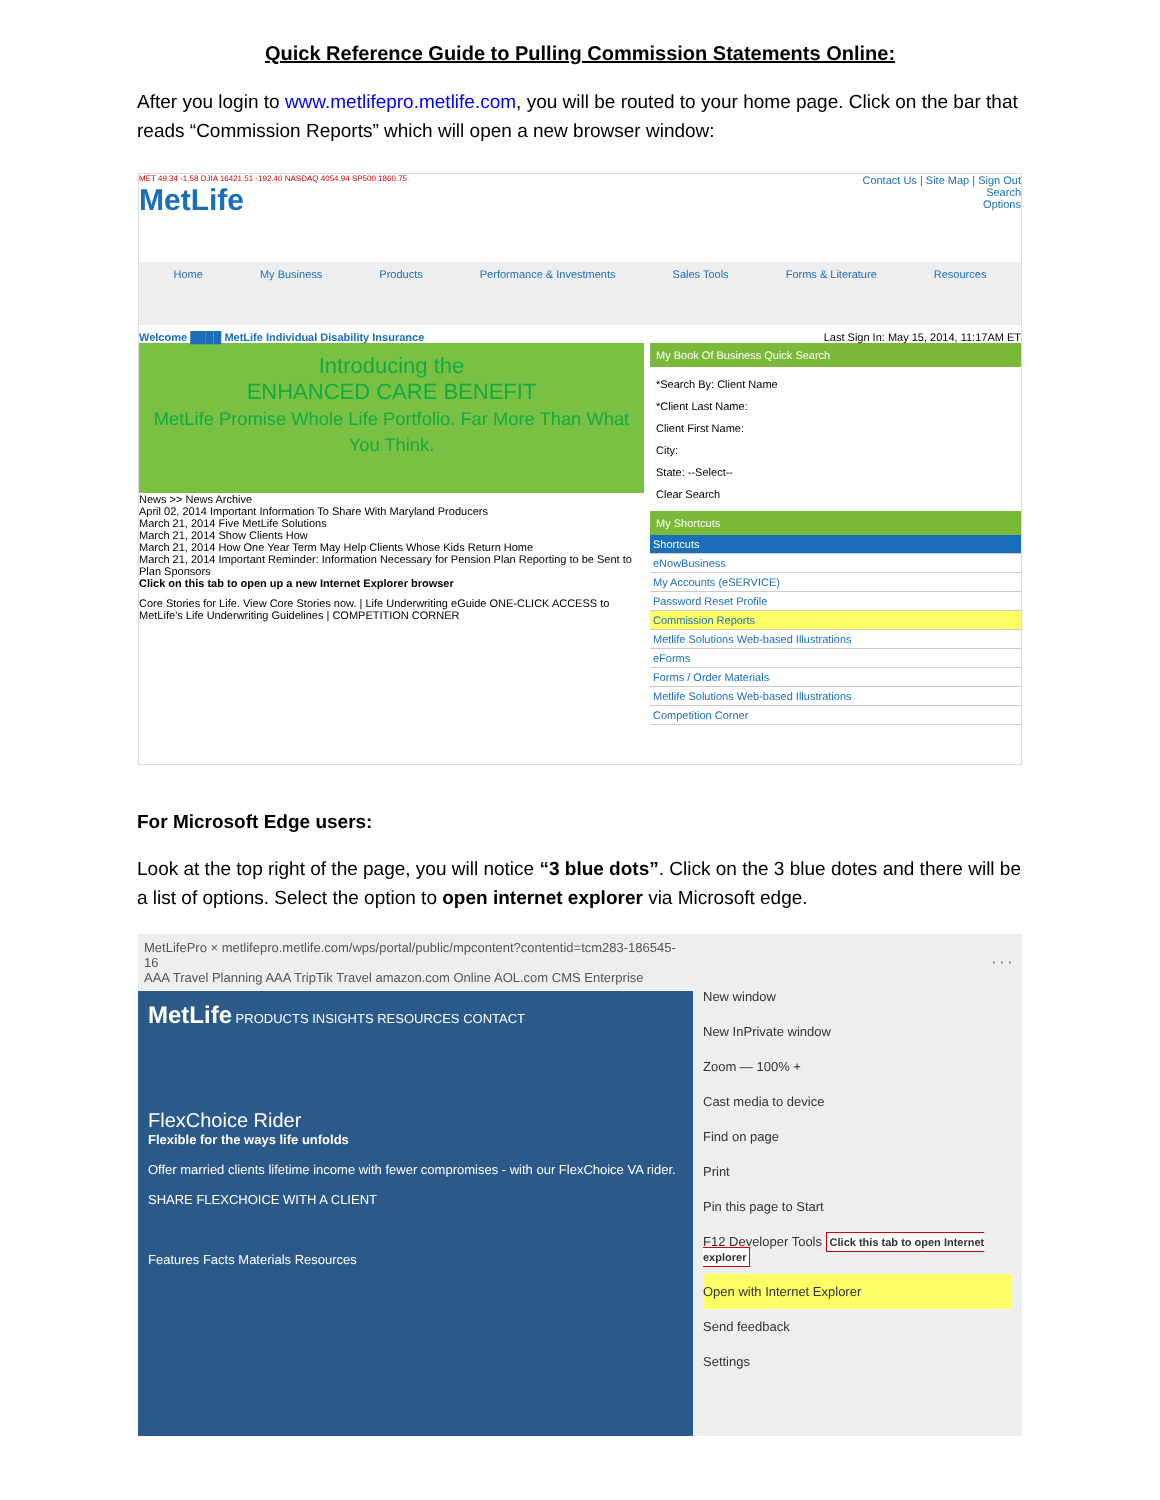Quick Reference Guide to Pulling Commission Statements Online:
After you login to www.metlifepro.metlife.com, you will be routed to your home page. Click on the bar that reads “Commission Reports” which will open a new browser window:
MET 49.34 -1.58 DJIA 16421.51 -192.40 NASDAQ 4054.94 SP500 1860.75
MetLife
Contact Us | Site Map | Sign Out
Search
Options
Home My Business Products Performance & Investments Sales Tools Forms & Literature Resources
Welcome ████ MetLife Individual Disability Insurance
Introducing the
ENHANCED CARE BENEFIT
MetLife Promise Whole Life Portfolio. Far More Than What You Think.
News >> News Archive
April 02, 2014 Important Information To Share With Maryland Producers
March 21, 2014 Five MetLife Solutions
March 21, 2014 Show Clients How
March 21, 2014 How One Year Term May Help Clients Whose Kids Return Home
March 21, 2014 Important Reminder: Information Necessary for Pension Plan Reporting to be Sent to Plan Sponsors
Click on this tab to open up a new Internet Explorer browser
Core Stories for Life. View Core Stories now. | Life Underwriting eGuide ONE-CLICK ACCESS to MetLife’s Life Underwriting Guidelines | COMPETITION CORNER
Last Sign In: May 15, 2014, 11:17AM ET
My Book Of Business Quick Search
*Search By: Client Name
*Client Last Name:
Client First Name:
City:
State: --Select--
Clear Search
My Shortcuts
Shortcuts
eNowBusiness
My Accounts (eSERVICE)
Password Reset Profile
Commission Reports
Metlife Solutions Web-based Illustrations
eForms
Forms / Order Materials
Metlife Solutions Web-based Illustrations
Competition Corner
For Microsoft Edge users:
Look at the top right of the page, you will notice “3 blue dots”. Click on the 3 blue dotes and there will be a list of options. Select the option to open internet explorer via Microsoft edge.
MetLifePro × metlifepro.metlife.com/wps/portal/public/mpcontent?contentid=tcm283-186545-16
AAA Travel Planning AAA TripTik Travel amazon.com Online AOL.com CMS Enterprise
MetLife PRODUCTS INSIGHTS RESOURCES CONTACT
FlexChoice Rider
Flexible for the ways life unfolds
Offer married clients lifetime income with fewer compromises - with our FlexChoice VA rider.
SHARE FLEXCHOICE WITH A CLIENT
Features Facts Materials Resources
· · ·
New window
New InPrivate window
Zoom — 100% +
Cast media to device
Find on page
Print
Pin this page to Start
F12 Developer Tools Click this tab to open Internet explorer
Open with Internet Explorer
Send feedback
Settings